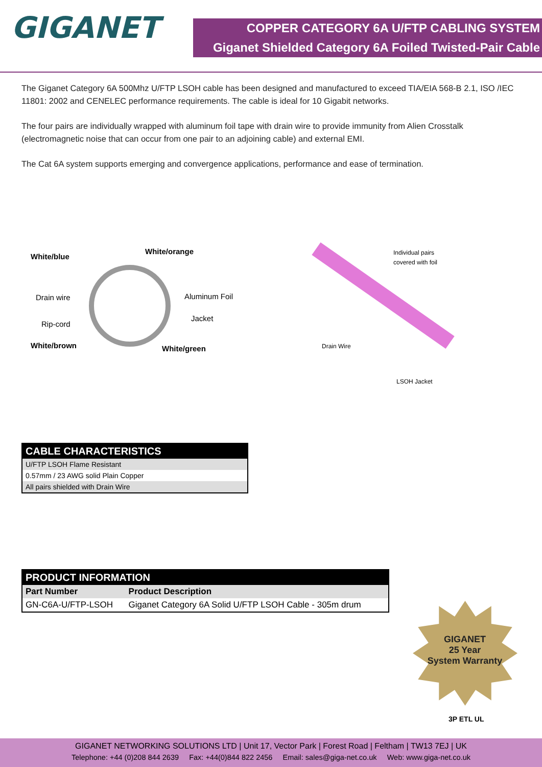GIGANET
COPPER CATEGORY 6A U/FTP CABLING SYSTEM
Giganet Shielded Category 6A Foiled Twisted-Pair Cable
The Giganet Category 6A 500Mhz U/FTP LSOH cable has been designed and manufactured to exceed TIA/EIA 568-B 2.1, ISO /IEC 11801: 2002 and CENELEC performance requirements. The cable is ideal for 10 Gigabit networks.
The four pairs are individually wrapped with aluminum foil tape with drain wire to provide immunity from Alien Crosstalk (electromagnetic noise that can occur from one pair to an adjoining cable) and external EMI.
The Cat 6A system supports emerging and convergence applications, performance and ease of termination.
White/blue
White/orange
Drain wire Aluminum Foil
Rip-cord
Jacket
White/brown White/green
Individual pairs
covered with foil
Drain Wire
LSOH Jacket
| CABLE CHARACTERISTICS |
| --- |
| U/FTP LSOH Flame Resistant |
| 0.57mm / 23 AWG solid Plain Copper |
| All pairs shielded with Drain Wire |
| PRODUCT INFORMATION | |
| --- | --- |
| Part Number | Product Description |
| GN-C6A-U/FTP-LSOH | Giganet Category 6A Solid U/FTP LSOH Cable - 305m drum |
GIGANET
25 Year
System Warranty
3P ETL UL
GIGANET NETWORKING SOLUTIONS LTD | Unit 17, Vector Park | Forest Road | Feltham | TW13 7EJ | UK
Telephone: +44 (0)208 844 2639 Fax: +44(0)844 822 2456 Email: sales@giga-net.co.uk Web: www.giga-net.co.uk